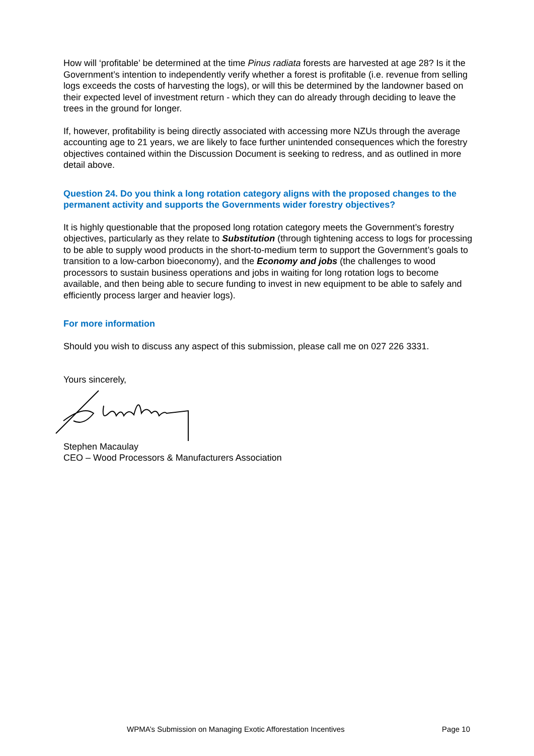How will ‘profitable’ be determined at the time Pinus radiata forests are harvested at age 28? Is it the Government’s intention to independently verify whether a forest is profitable (i.e. revenue from selling logs exceeds the costs of harvesting the logs), or will this be determined by the landowner based on their expected level of investment return - which they can do already through deciding to leave the trees in the ground for longer.
If, however, profitability is being directly associated with accessing more NZUs through the average accounting age to 21 years, we are likely to face further unintended consequences which the forestry objectives contained within the Discussion Document is seeking to redress, and as outlined in more detail above.
Question 24. Do you think a long rotation category aligns with the proposed changes to the permanent activity and supports the Governments wider forestry objectives?
It is highly questionable that the proposed long rotation category meets the Government’s forestry objectives, particularly as they relate to Substitution (through tightening access to logs for processing to be able to supply wood products in the short-to-medium term to support the Government’s goals to transition to a low-carbon bioeconomy), and the Economy and jobs (the challenges to wood processors to sustain business operations and jobs in waiting for long rotation logs to become available, and then being able to secure funding to invest in new equipment to be able to safely and efficiently process larger and heavier logs).
For more information
Should you wish to discuss any aspect of this submission, please call me on 027 226 3331.
Yours sincerely,
Stephen Macaulay
CEO – Wood Processors & Manufacturers Association
WPMA’s Submission on Managing Exotic Afforestation Incentives Page 10